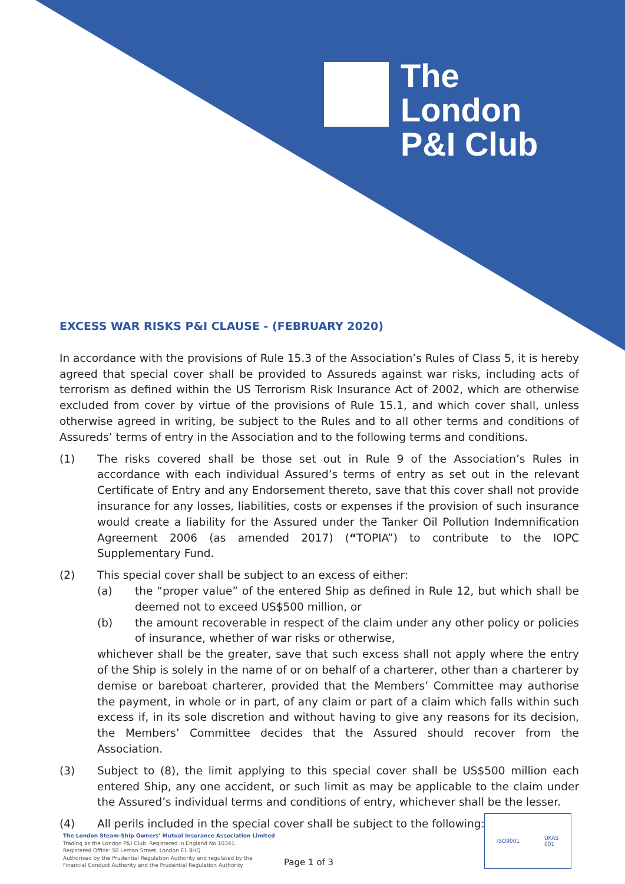The
London
P&I Club
EXCESS WAR RISKS P&I CLAUSE - (FEBRUARY 2020)
In accordance with the provisions of Rule 15.3 of the Association’s Rules of Class 5, it is hereby agreed that special cover shall be provided to Assureds against war risks, including acts of terrorism as defined within the US Terrorism Risk Insurance Act of 2002, which are otherwise excluded from cover by virtue of the provisions of Rule 15.1, and which cover shall, unless otherwise agreed in writing, be subject to the Rules and to all other terms and conditions of Assureds’ terms of entry in the Association and to the following terms and conditions.
(1) The risks covered shall be those set out in Rule 9 of the Association’s Rules in accordance with each individual Assured’s terms of entry as set out in the relevant Certificate of Entry and any Endorsement thereto, save that this cover shall not provide insurance for any losses, liabilities, costs or expenses if the provision of such insurance would create a liability for the Assured under the Tanker Oil Pollution Indemnification Agreement 2006 (as amended 2017) (“TOPIA”) to contribute to the IOPC Supplementary Fund.
(2) This special cover shall be subject to an excess of either:
(a) the “proper value” of the entered Ship as defined in Rule 12, but which shall be deemed not to exceed US$500 million, or
(b) the amount recoverable in respect of the claim under any other policy or policies of insurance, whether of war risks or otherwise,
whichever shall be the greater, save that such excess shall not apply where the entry of the Ship is solely in the name of or on behalf of a charterer, other than a charterer by demise or bareboat charterer, provided that the Members’ Committee may authorise the payment, in whole or in part, of any claim or part of a claim which falls within such excess if, in its sole discretion and without having to give any reasons for its decision, the Members’ Committee decides that the Assured should recover from the Association.
(3) Subject to (8), the limit applying to this special cover shall be US$500 million each entered Ship, any one accident, or such limit as may be applicable to the claim under the Assured’s individual terms and conditions of entry, whichever shall be the lesser.
(4) All perils included in the special cover shall be subject to the following:
The London Steam-Ship Owners’ Mutual Insurance Association Limited
Trading as the London P&I Club. Registered in England No 10341.
Registered Office: 50 Leman Street, London E1 8HQ
Authorised by the Prudential Regulation Authority and regulated by the
Financial Conduct Authority and the Prudential Regulation Authority
Page 1 of 3
ISO9001 UKAS
001